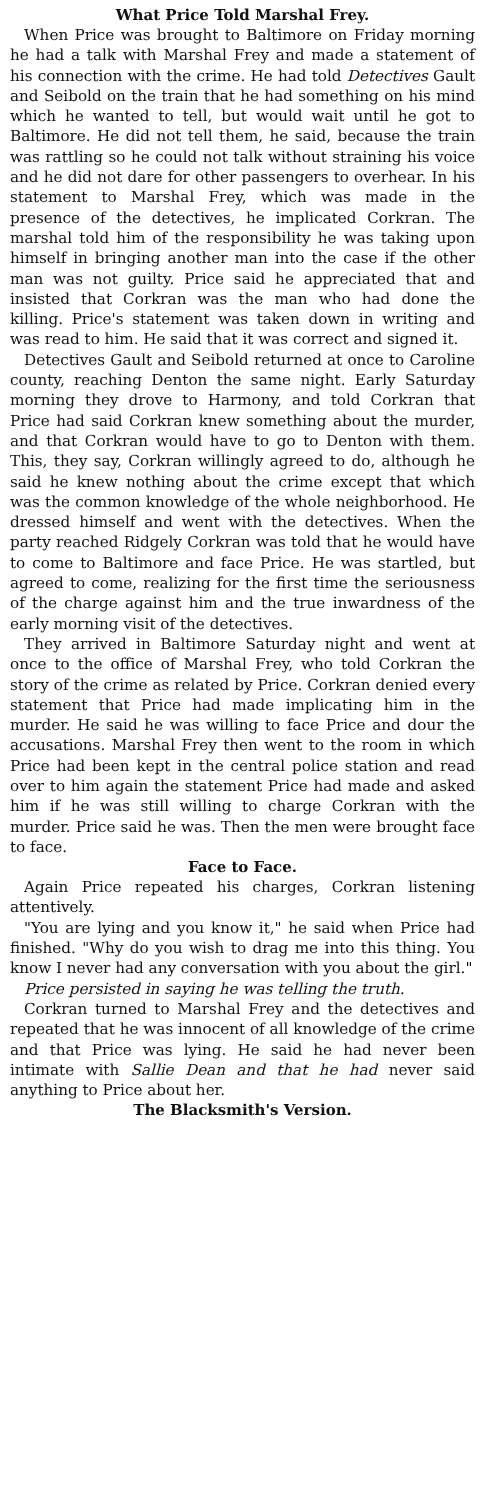What Price Told Marshal Frey.
When Price was brought to Baltimore on Friday morning he had a talk with Marshal Frey and made a statement of his connection with the crime. He had told Detectives Gault and Seibold on the train that he had something on his mind which he wanted to tell, but would wait until he got to Baltimore. He did not tell them, he said, because the train was rattling so he could not talk without straining his voice and he did not dare for other passengers to overhear. In his statement to Marshal Frey, which was made in the presence of the detectives, he implicated Corkran. The marshal told him of the responsibility he was taking upon himself in bringing another man into the case if the other man was not guilty. Price said he appreciated that and insisted that Corkran was the man who had done the killing. Price's statement was taken down in writing and was read to him. He said that it was correct and signed it.
Detectives Gault and Seibold returned at once to Caroline county, reaching Denton the same night. Early Saturday morning they drove to Harmony, and told Corkran that Price had said Corkran knew something about the murder, and that Corkran would have to go to Denton with them. This, they say, Corkran willingly agreed to do, although he said he knew nothing about the crime except that which was the common knowledge of the whole neighborhood. He dressed himself and went with the detectives. When the party reached Ridgely Corkran was told that he would have to come to Baltimore and face Price. He was startled, but agreed to come, realizing for the first time the seriousness of the charge against him and the true inwardness of the early morning visit of the detectives.
They arrived in Baltimore Saturday night and went at once to the office of Marshal Frey, who told Corkran the story of the crime as related by Price. Corkran denied every statement that Price had made implicating him in the murder. He said he was willing to face Price and dour the accusations. Marshal Frey then went to the room in which Price had been kept in the central police station and read over to him again the statement Price had made and asked him if he was still willing to charge Corkran with the murder. Price said he was. Then the men were brought face to face.
Face to Face.
Again Price repeated his charges, Corkran listening attentively.
"You are lying and you know it," he said when Price had finished. "Why do you wish to drag me into this thing. You know I never had any conversation with you about the girl."
Price persisted in saying he was telling the truth.
Corkran turned to Marshal Frey and the detectives and repeated that he was innocent of all knowledge of the crime and that Price was lying. He said he had never been intimate with Sallie Dean and that he had never said anything to Price about her.
The Blacksmith's Version.